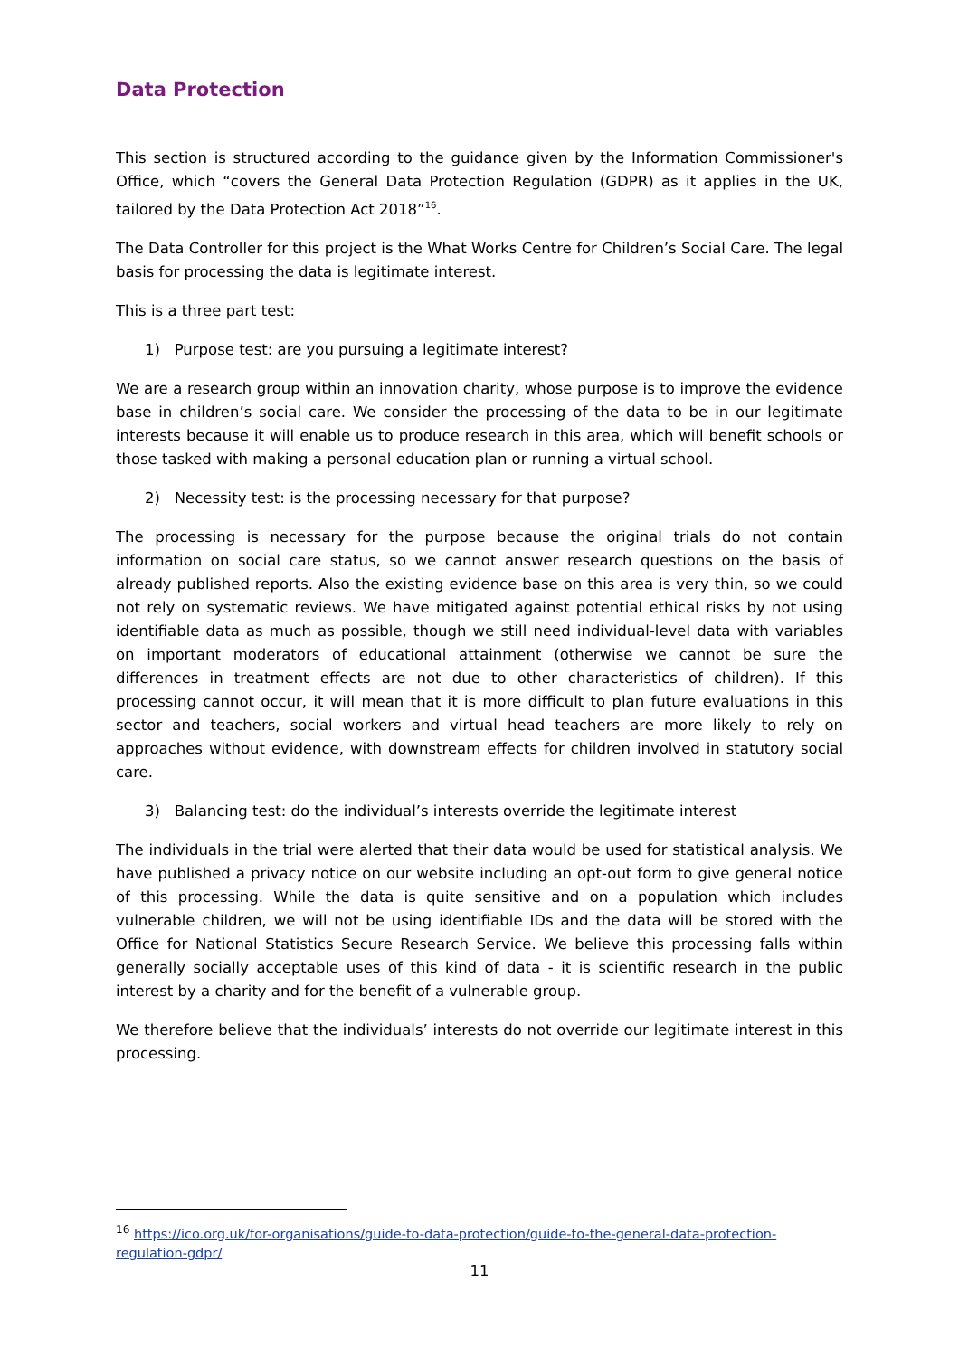Data Protection
This section is structured according to the guidance given by the Information Commissioner's Office, which “covers the General Data Protection Regulation (GDPR) as it applies in the UK, tailored by the Data Protection Act 2018”<sup>16</sup>.
The Data Controller for this project is the What Works Centre for Children’s Social Care. The legal basis for processing the data is legitimate interest.
This is a three part test:
1) Purpose test: are you pursuing a legitimate interest?
We are a research group within an innovation charity, whose purpose is to improve the evidence base in children’s social care. We consider the processing of the data to be in our legitimate interests because it will enable us to produce research in this area, which will benefit schools or those tasked with making a personal education plan or running a virtual school.
2) Necessity test: is the processing necessary for that purpose?
The processing is necessary for the purpose because the original trials do not contain information on social care status, so we cannot answer research questions on the basis of already published reports. Also the existing evidence base on this area is very thin, so we could not rely on systematic reviews. We have mitigated against potential ethical risks by not using identifiable data as much as possible, though we still need individual-level data with variables on important moderators of educational attainment (otherwise we cannot be sure the differences in treatment effects are not due to other characteristics of children). If this processing cannot occur, it will mean that it is more difficult to plan future evaluations in this sector and teachers, social workers and virtual head teachers are more likely to rely on approaches without evidence, with downstream effects for children involved in statutory social care.
3) Balancing test: do the individual’s interests override the legitimate interest
The individuals in the trial were alerted that their data would be used for statistical analysis. We have published a privacy notice on our website including an opt-out form to give general notice of this processing. While the data is quite sensitive and on a population which includes vulnerable children, we will not be using identifiable IDs and the data will be stored with the Office for National Statistics Secure Research Service. We believe this processing falls within generally socially acceptable uses of this kind of data - it is scientific research in the public interest by a charity and for the benefit of a vulnerable group.
We therefore believe that the individuals’ interests do not override our legitimate interest in this processing.
<sup>16</sup> https://ico.org.uk/for-organisations/guide-to-data-protection/guide-to-the-general-data-protection-regulation-gdpr/
11